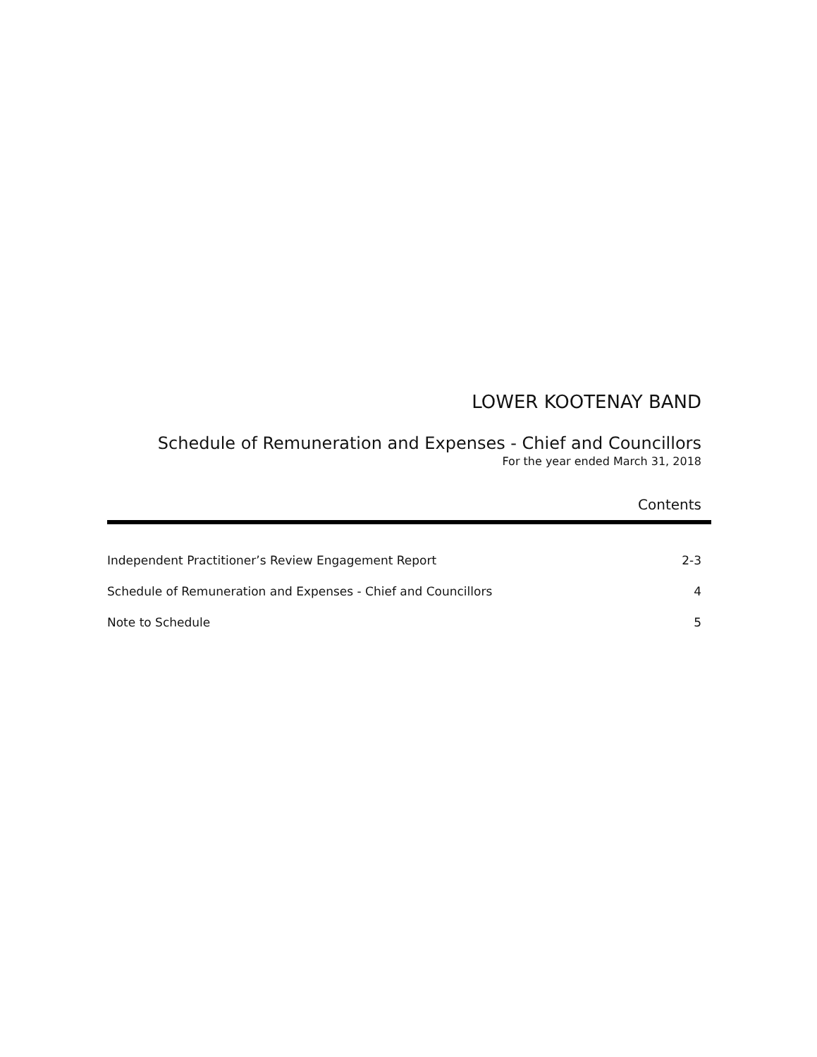LOWER KOOTENAY BAND
Schedule of Remuneration and Expenses - Chief and Councillors
For the year ended March 31, 2018
Contents
Independent Practitioner’s Review Engagement Report 2-3
Schedule of Remuneration and Expenses - Chief and Councillors 4
Note to Schedule 5